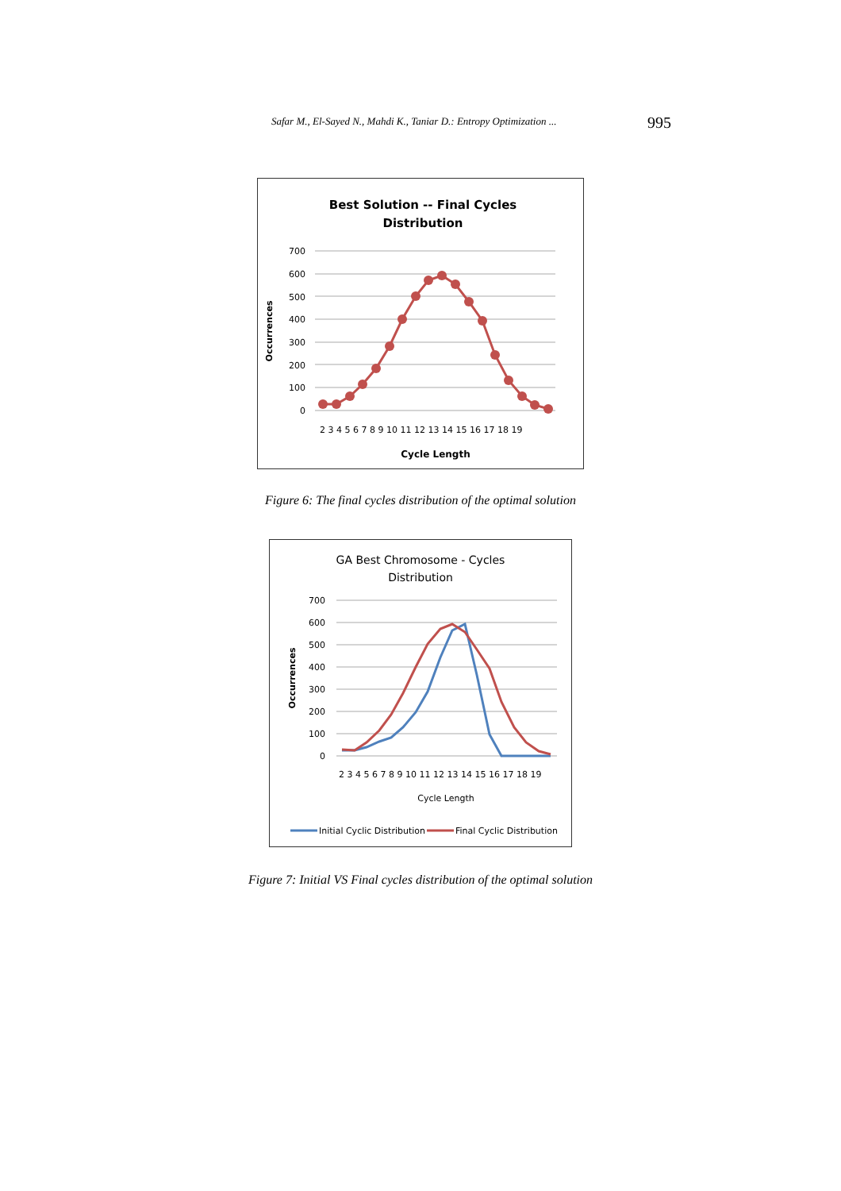Safar M., El-Sayed N., Mahdi K., Taniar D.: Entropy Optimization ... 995
Best Solution -- Final Cycles
Distribution
700
600
500
400
300
200
100
0
Occurrences
2 3 4 5 6 7 8 9 10 11 12 13 14 15 16 17 18 19
Cycle Length
Figure 6: The final cycles distribution of the optimal solution
GA Best Chromosome - Cycles
Distribution
700
600
500
400
300
200
100
0
Occurrences
2 3 4 5 6 7 8 9 10 11 12 13 14 15 16 17 18 19
Cycle Length
Initial Cyclic Distribution
Final Cyclic Distribution
Figure 7: Initial VS Final cycles distribution of the optimal solution